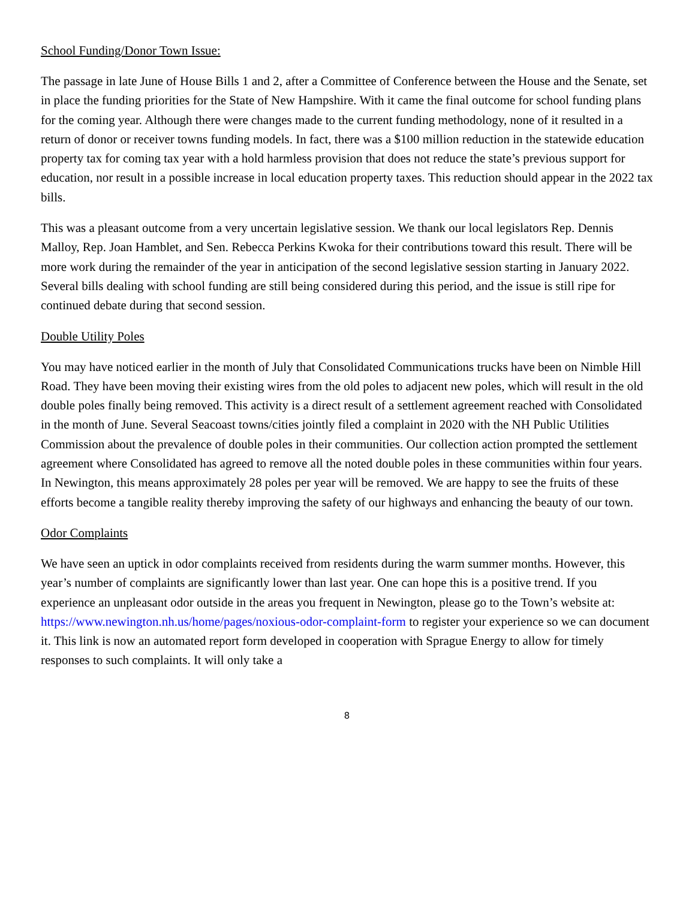School Funding/Donor Town Issue:
The passage in late June of House Bills 1 and 2, after a Committee of Conference between the House and the Senate, set in place the funding priorities for the State of New Hampshire. With it came the final outcome for school funding plans for the coming year. Although there were changes made to the current funding methodology, none of it resulted in a return of donor or receiver towns funding models. In fact, there was a $100 million reduction in the statewide education property tax for coming tax year with a hold harmless provision that does not reduce the state’s previous support for education, nor result in a possible increase in local education property taxes. This reduction should appear in the 2022 tax bills.
This was a pleasant outcome from a very uncertain legislative session. We thank our local legislators Rep. Dennis Malloy, Rep. Joan Hamblet, and Sen. Rebecca Perkins Kwoka for their contributions toward this result. There will be more work during the remainder of the year in anticipation of the second legislative session starting in January 2022. Several bills dealing with school funding are still being considered during this period, and the issue is still ripe for continued debate during that second session.
Double Utility Poles
You may have noticed earlier in the month of July that Consolidated Communications trucks have been on Nimble Hill Road. They have been moving their existing wires from the old poles to adjacent new poles, which will result in the old double poles finally being removed. This activity is a direct result of a settlement agreement reached with Consolidated in the month of June. Several Seacoast towns/cities jointly filed a complaint in 2020 with the NH Public Utilities Commission about the prevalence of double poles in their communities. Our collection action prompted the settlement agreement where Consolidated has agreed to remove all the noted double poles in these communities within four years. In Newington, this means approximately 28 poles per year will be removed. We are happy to see the fruits of these efforts become a tangible reality thereby improving the safety of our highways and enhancing the beauty of our town.
Odor Complaints
We have seen an uptick in odor complaints received from residents during the warm summer months. However, this year’s number of complaints are significantly lower than last year. One can hope this is a positive trend. If you experience an unpleasant odor outside in the areas you frequent in Newington, please go to the Town’s website at: https://www.newington.nh.us/home/pages/noxious-odor-complaint-form to register your experience so we can document it. This link is now an automated report form developed in cooperation with Sprague Energy to allow for timely responses to such complaints. It will only take a
8